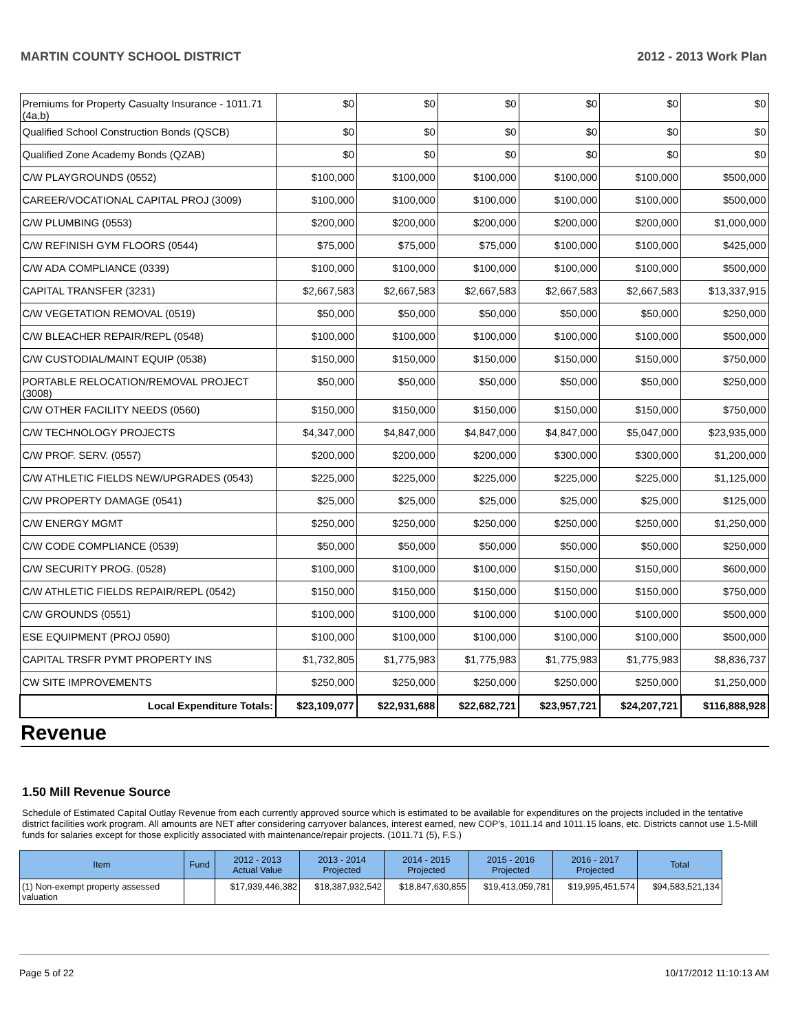MARTIN COUNTY SCHOOL DISTRICT 2012 - 2013 Work Plan
| Premiums for Property Casualty Insurance - 1011.71 (4a,b) | $0 | $0 | $0 | $0 | $0 | $0 |
| Qualified School Construction Bonds (QSCB) | $0 | $0 | $0 | $0 | $0 | $0 |
| Qualified Zone Academy Bonds (QZAB) | $0 | $0 | $0 | $0 | $0 | $0 |
| C/W PLAYGROUNDS (0552) | $100,000 | $100,000 | $100,000 | $100,000 | $100,000 | $500,000 |
| CAREER/VOCATIONAL CAPITAL PROJ (3009) | $100,000 | $100,000 | $100,000 | $100,000 | $100,000 | $500,000 |
| C/W PLUMBING (0553) | $200,000 | $200,000 | $200,000 | $200,000 | $200,000 | $1,000,000 |
| C/W REFINISH GYM FLOORS (0544) | $75,000 | $75,000 | $75,000 | $100,000 | $100,000 | $425,000 |
| C/W ADA COMPLIANCE (0339) | $100,000 | $100,000 | $100,000 | $100,000 | $100,000 | $500,000 |
| CAPITAL TRANSFER (3231) | $2,667,583 | $2,667,583 | $2,667,583 | $2,667,583 | $2,667,583 | $13,337,915 |
| C/W VEGETATION REMOVAL (0519) | $50,000 | $50,000 | $50,000 | $50,000 | $50,000 | $250,000 |
| C/W BLEACHER REPAIR/REPL (0548) | $100,000 | $100,000 | $100,000 | $100,000 | $100,000 | $500,000 |
| C/W CUSTODIAL/MAINT EQUIP (0538) | $150,000 | $150,000 | $150,000 | $150,000 | $150,000 | $750,000 |
| PORTABLE RELOCATION/REMOVAL PROJECT (3008) | $50,000 | $50,000 | $50,000 | $50,000 | $50,000 | $250,000 |
| C/W OTHER FACILITY NEEDS (0560) | $150,000 | $150,000 | $150,000 | $150,000 | $150,000 | $750,000 |
| C/W TECHNOLOGY PROJECTS | $4,347,000 | $4,847,000 | $4,847,000 | $4,847,000 | $5,047,000 | $23,935,000 |
| C/W PROF. SERV. (0557) | $200,000 | $200,000 | $200,000 | $300,000 | $300,000 | $1,200,000 |
| C/W ATHLETIC FIELDS NEW/UPGRADES (0543) | $225,000 | $225,000 | $225,000 | $225,000 | $225,000 | $1,125,000 |
| C/W PROPERTY DAMAGE (0541) | $25,000 | $25,000 | $25,000 | $25,000 | $25,000 | $125,000 |
| C/W ENERGY MGMT | $250,000 | $250,000 | $250,000 | $250,000 | $250,000 | $1,250,000 |
| C/W CODE COMPLIANCE (0539) | $50,000 | $50,000 | $50,000 | $50,000 | $50,000 | $250,000 |
| C/W SECURITY PROG. (0528) | $100,000 | $100,000 | $100,000 | $150,000 | $150,000 | $600,000 |
| C/W ATHLETIC FIELDS REPAIR/REPL (0542) | $150,000 | $150,000 | $150,000 | $150,000 | $150,000 | $750,000 |
| C/W GROUNDS (0551) | $100,000 | $100,000 | $100,000 | $100,000 | $100,000 | $500,000 |
| ESE EQUIPMENT (PROJ 0590) | $100,000 | $100,000 | $100,000 | $100,000 | $100,000 | $500,000 |
| CAPITAL TRSFR PYMT PROPERTY INS | $1,732,805 | $1,775,983 | $1,775,983 | $1,775,983 | $1,775,983 | $8,836,737 |
| CW SITE IMPROVEMENTS | $250,000 | $250,000 | $250,000 | $250,000 | $250,000 | $1,250,000 |
| Local Expenditure Totals: | $23,109,077 | $22,931,688 | $22,682,721 | $23,957,721 | $24,207,721 | $116,888,928 |
Revenue
1.50 Mill Revenue Source
Schedule of Estimated Capital Outlay Revenue from each currently approved source which is estimated to be available for expenditures on the projects included in the tentative district facilities work program. All amounts are NET after considering carryover balances, interest earned, new COP's, 1011.14 and 1011.15 loans, etc. Districts cannot use 1.5-Mill funds for salaries except for those explicitly associated with maintenance/repair projects. (1011.71 (5), F.S.)
| Item | Fund | 2012 - 2013 Actual Value | 2013 - 2014 Projected | 2014 - 2015 Projected | 2015 - 2016 Projected | 2016 - 2017 Projected | Total |
| --- | --- | --- | --- | --- | --- | --- | --- |
| (1) Non-exempt property assessed valuation | | $17,939,446,382 | $18,387,932,542 | $18,847,630,855 | $19,413,059,781 | $19,995,451,574 | $94,583,521,134 |
Page 5 of 22 10/17/2012 11:10:13 AM